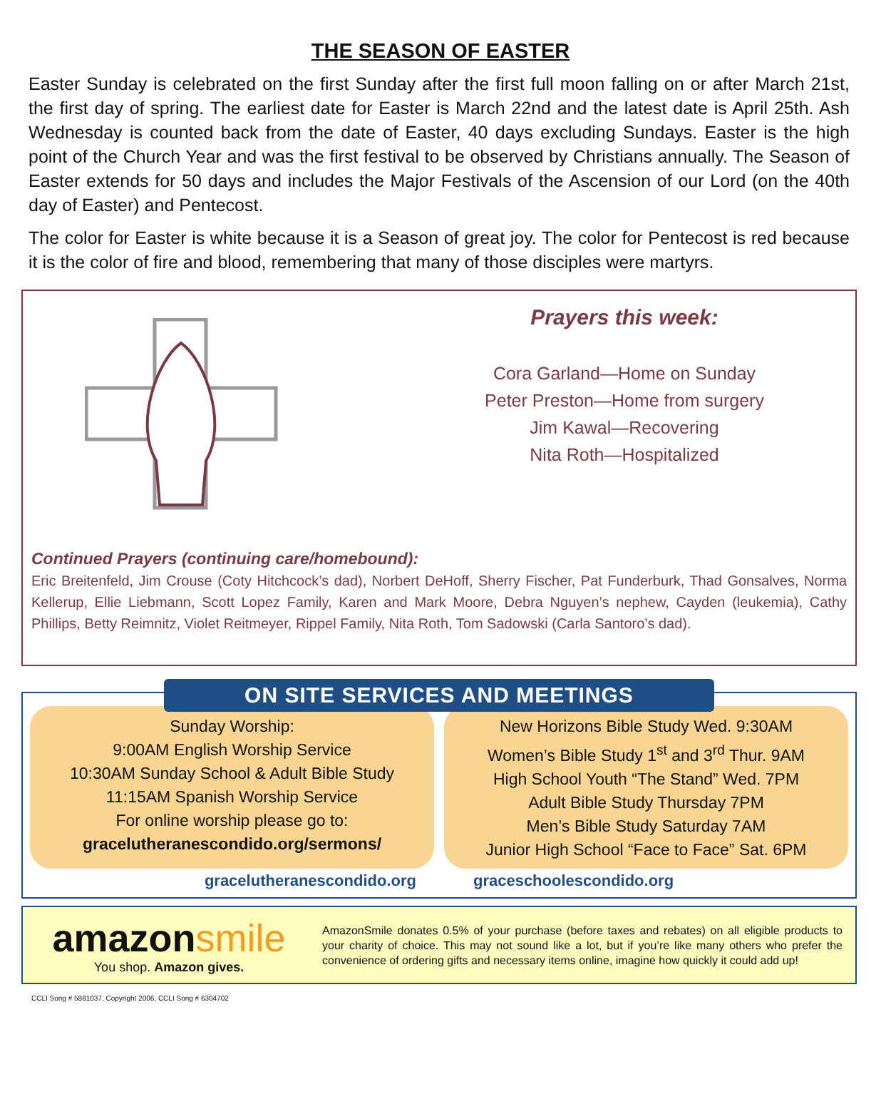THE SEASON OF EASTER
Easter Sunday is celebrated on the first Sunday after the first full moon falling on or after March 21st, the first day of spring. The earliest date for Easter is March 22nd and the latest date is April 25th. Ash Wednesday is counted back from the date of Easter, 40 days excluding Sundays. Easter is the high point of the Church Year and was the first festival to be observed by Christians annually. The Season of Easter extends for 50 days and includes the Major Festivals of the Ascension of our Lord (on the 40th day of Easter) and Pentecost.
The color for Easter is white because it is a Season of great joy. The color for Pentecost is red because it is the color of fire and blood, remembering that many of those disciples were martyrs.
Prayers this week:
Cora Garland—Home on Sunday
Peter Preston—Home from surgery
Jim Kawal—Recovering
Nita Roth—Hospitalized
Continued Prayers (continuing care/homebound):
Eric Breitenfeld, Jim Crouse (Coty Hitchcock’s dad), Norbert DeHoff, Sherry Fischer, Pat Funderburk, Thad Gonsalves, Norma Kellerup, Ellie Liebmann, Scott Lopez Family, Karen and Mark Moore, Debra Nguyen’s nephew, Cayden (leukemia), Cathy Phillips, Betty Reimnitz, Violet Reitmeyer, Rippel Family, Nita Roth, Tom Sadowski (Carla Santoro’s dad).
ON SITE SERVICES AND MEETINGS
Sunday Worship:
9:00AM English Worship Service
10:30AM Sunday School & Adult Bible Study
11:15AM Spanish Worship Service
For online worship please go to:
gracelutheranescondido.org/sermons/
New Horizons Bible Study Wed. 9:30AM
Women’s Bible Study 1<sup>st</sup> and 3<sup>rd</sup> Thur. 9AM
High School Youth “The Stand” Wed. 7PM
Adult Bible Study Thursday 7PM
Men’s Bible Study Saturday 7AM
Junior High School “Face to Face” Sat. 6PM
gracelutheranescondido.org graceschoolescondido.org
amazonsmile
You shop. Amazon gives.
AmazonSmile donates 0.5% of your purchase (before taxes and rebates) on all eligible products to your charity of choice. This may not sound like a lot, but if you’re like many others who prefer the convenience of ordering gifts and necessary items online, imagine how quickly it could add up!
CCLI Song # 5881037, Copyright 2006, CCLI Song # 6304702